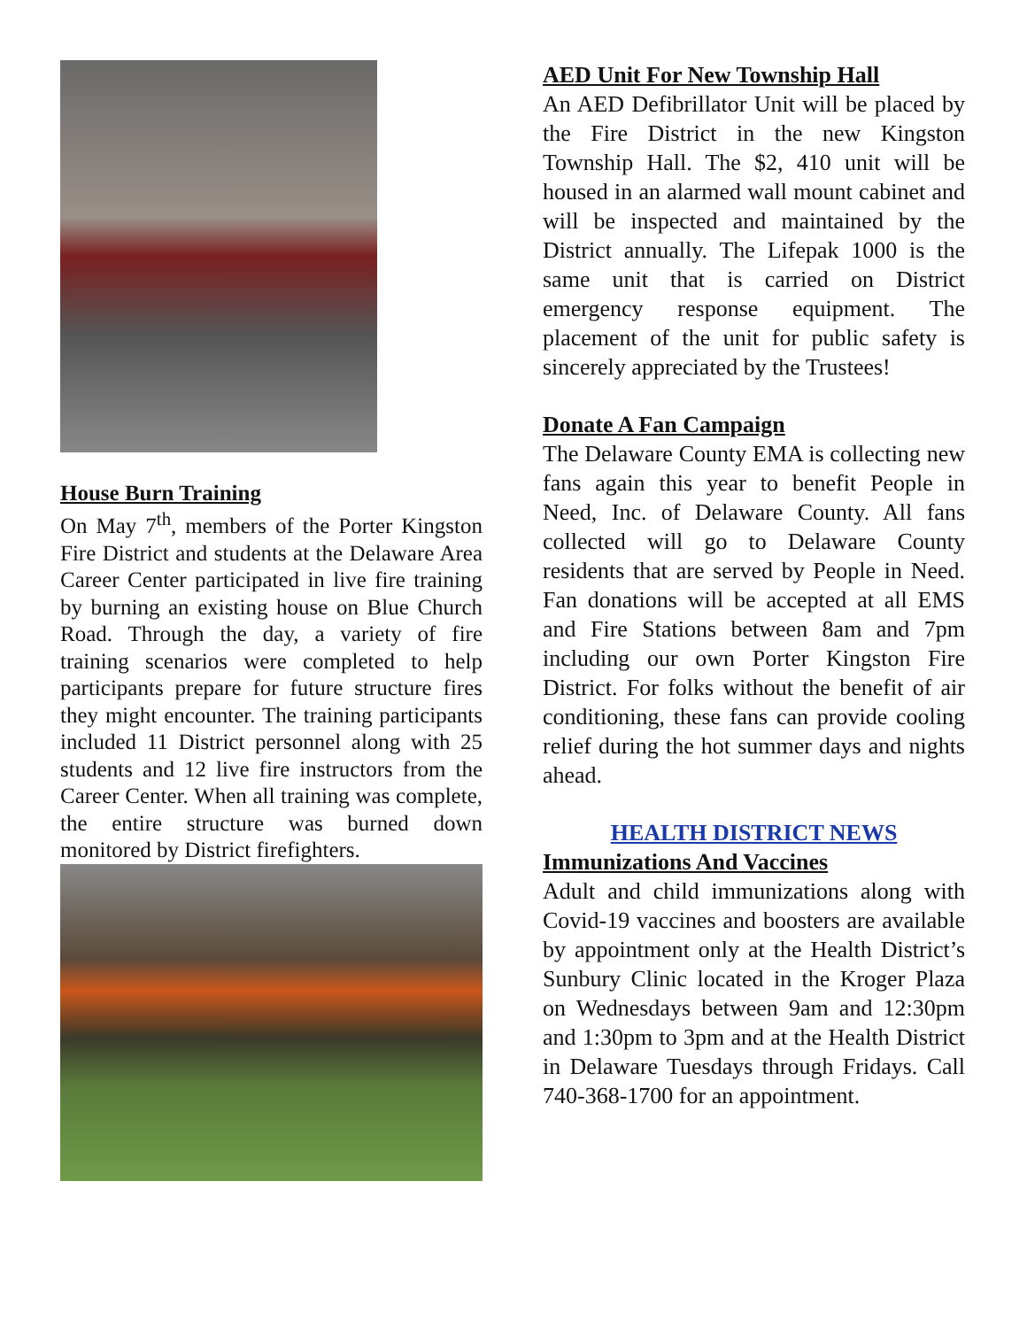House Burn Training
On May 7<sup>th</sup>, members of the Porter Kingston Fire District and students at the Delaware Area Career Center participated in live fire training by burning an existing house on Blue Church Road. Through the day, a variety of fire training scenarios were completed to help participants prepare for future structure fires they might encounter. The training participants included 11 District personnel along with 25 students and 12 live fire instructors from the Career Center. When all training was complete, the entire structure was burned down monitored by District firefighters.
AED Unit For New Township Hall
An AED Defibrillator Unit will be placed by the Fire District in the new Kingston Township Hall. The $2, 410 unit will be housed in an alarmed wall mount cabinet and will be inspected and maintained by the District annually. The Lifepak 1000 is the same unit that is carried on District emergency response equipment. The placement of the unit for public safety is sincerely appreciated by the Trustees!
Donate A Fan Campaign
The Delaware County EMA is collecting new fans again this year to benefit People in Need, Inc. of Delaware County. All fans collected will go to Delaware County residents that are served by People in Need. Fan donations will be accepted at all EMS and Fire Stations between 8am and 7pm including our own Porter Kingston Fire District. For folks without the benefit of air conditioning, these fans can provide cooling relief during the hot summer days and nights ahead.
HEALTH DISTRICT NEWS
Immunizations And Vaccines
Adult and child immunizations along with Covid-19 vaccines and boosters are available by appointment only at the Health District’s Sunbury Clinic located in the Kroger Plaza on Wednesdays between 9am and 12:30pm and 1:30pm to 3pm and at the Health District in Delaware Tuesdays through Fridays. Call 740-368-1700 for an appointment.